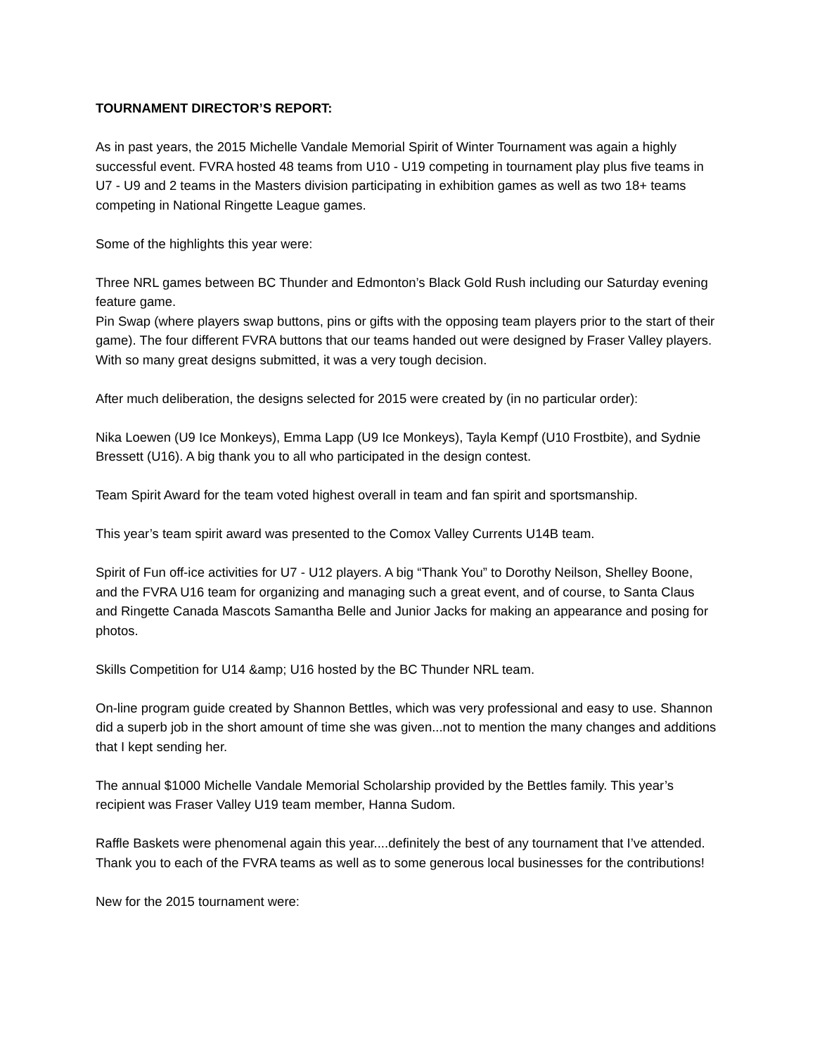TOURNAMENT DIRECTOR’S REPORT:
As in past years, the 2015 Michelle Vandale Memorial Spirit of Winter Tournament was again a highly successful event. FVRA hosted 48 teams from U10 - U19 competing in tournament play plus five teams in U7 - U9 and 2 teams in the Masters division participating in exhibition games as well as two 18+ teams competing in National Ringette League games.
Some of the highlights this year were:
Three NRL games between BC Thunder and Edmonton’s Black Gold Rush including our Saturday evening feature game.
Pin Swap (where players swap buttons, pins or gifts with the opposing team players prior to the start of their game). The four different FVRA buttons that our teams handed out were designed by Fraser Valley players. With so many great designs submitted, it was a very tough decision.
After much deliberation, the designs selected for 2015 were created by (in no particular order):
Nika Loewen (U9 Ice Monkeys), Emma Lapp (U9 Ice Monkeys), Tayla Kempf (U10 Frostbite), and Sydnie Bressett (U16). A big thank you to all who participated in the design contest.
Team Spirit Award for the team voted highest overall in team and fan spirit and sportsmanship.
This year’s team spirit award was presented to the Comox Valley Currents U14B team.
Spirit of Fun off-ice activities for U7 - U12 players. A big “Thank You” to Dorothy Neilson, Shelley Boone, and the FVRA U16 team for organizing and managing such a great event, and of course, to Santa Claus and Ringette Canada Mascots Samantha Belle and Junior Jacks for making an appearance and posing for photos.
Skills Competition for U14 &amp; U16 hosted by the BC Thunder NRL team.
On-line program guide created by Shannon Bettles, which was very professional and easy to use. Shannon did a superb job in the short amount of time she was given...not to mention the many changes and additions that I kept sending her.
The annual $1000 Michelle Vandale Memorial Scholarship provided by the Bettles family. This year’s recipient was Fraser Valley U19 team member, Hanna Sudom.
Raffle Baskets were phenomenal again this year....definitely the best of any tournament that I’ve attended. Thank you to each of the FVRA teams as well as to some generous local businesses for the contributions!
New for the 2015 tournament were: